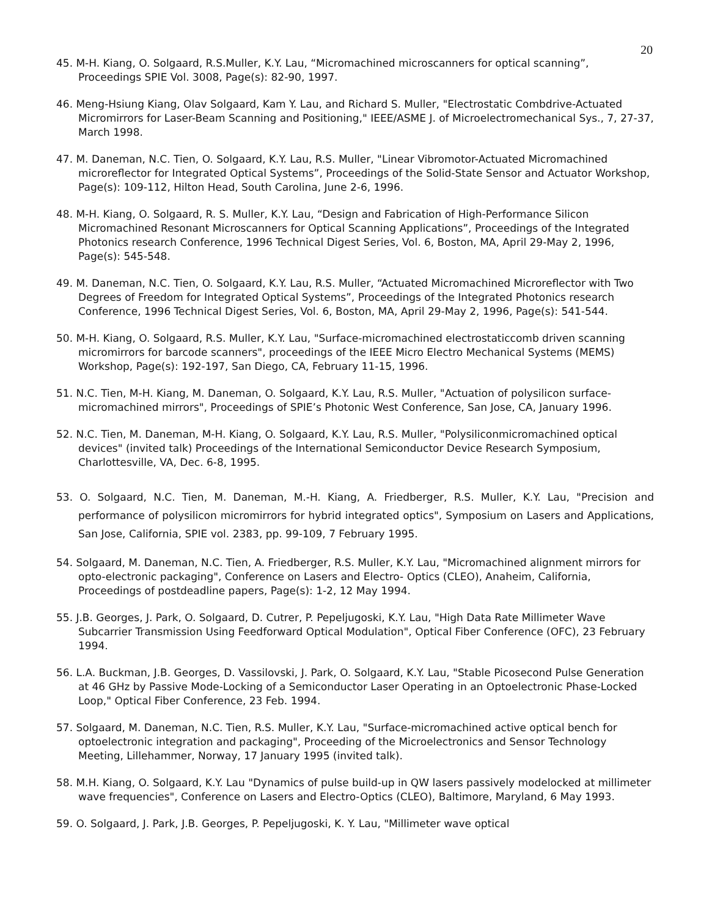20
45. M-H. Kiang, O. Solgaard, R.S.Muller, K.Y. Lau, “Micromachined microscanners for optical scanning”, Proceedings SPIE Vol. 3008, Page(s): 82-90, 1997.
46. Meng-Hsiung Kiang, Olav Solgaard, Kam Y. Lau, and Richard S. Muller, "Electrostatic Combdrive-Actuated Micromirrors for Laser-Beam Scanning and Positioning," IEEE/ASME J. of Microelectromechanical Sys., 7, 27-37, March 1998.
47. M. Daneman, N.C. Tien, O. Solgaard, K.Y. Lau, R.S. Muller, "Linear Vibromotor-Actuated Micromachined microreflector for Integrated Optical Systems”, Proceedings of the Solid-State Sensor and Actuator Workshop, Page(s): 109-112, Hilton Head, South Carolina, June 2-6, 1996.
48. M-H. Kiang, O. Solgaard, R. S. Muller, K.Y. Lau, “Design and Fabrication of High-Performance Silicon Micromachined Resonant Microscanners for Optical Scanning Applications”, Proceedings of the Integrated Photonics research Conference, 1996 Technical Digest Series, Vol. 6, Boston, MA, April 29-May 2, 1996, Page(s): 545-548.
49. M. Daneman, N.C. Tien, O. Solgaard, K.Y. Lau, R.S. Muller, “Actuated Micromachined Microreflector with Two Degrees of Freedom for Integrated Optical Systems”, Proceedings of the Integrated Photonics research Conference, 1996 Technical Digest Series, Vol. 6, Boston, MA, April 29-May 2, 1996, Page(s): 541-544.
50. M-H. Kiang, O. Solgaard, R.S. Muller, K.Y. Lau, "Surface-micromachined electrostaticcomb driven scanning micromirrors for barcode scanners", proceedings of the IEEE Micro Electro Mechanical Systems (MEMS) Workshop, Page(s): 192-197, San Diego, CA, February 11-15, 1996.
51. N.C. Tien, M-H. Kiang, M. Daneman, O. Solgaard, K.Y. Lau, R.S. Muller, "Actuation of polysilicon surface-micromachined mirrors", Proceedings of SPIE’s Photonic West Conference, San Jose, CA, January 1996.
52. N.C. Tien, M. Daneman, M-H. Kiang, O. Solgaard, K.Y. Lau, R.S. Muller, "Polysiliconmicromachined optical devices" (invited talk) Proceedings of the International Semiconductor Device Research Symposium, Charlottesville, VA, Dec. 6-8, 1995.
53. O. Solgaard, N.C. Tien, M. Daneman, M.-H. Kiang, A. Friedberger, R.S. Muller, K.Y. Lau, "Precision and performance of polysilicon micromirrors for hybrid integrated optics", Symposium on Lasers and Applications, San Jose, California, SPIE vol. 2383, pp. 99-109, 7 February 1995.
54. Solgaard, M. Daneman, N.C. Tien, A. Friedberger, R.S. Muller, K.Y. Lau, "Micromachined alignment mirrors for opto-electronic packaging", Conference on Lasers and Electro- Optics (CLEO), Anaheim, California, Proceedings of postdeadline papers, Page(s): 1-2, 12 May 1994.
55. J.B. Georges, J. Park, O. Solgaard, D. Cutrer, P. Pepeljugoski, K.Y. Lau, "High Data Rate Millimeter Wave Subcarrier Transmission Using Feedforward Optical Modulation", Optical Fiber Conference (OFC), 23 February 1994.
56. L.A. Buckman, J.B. Georges, D. Vassilovski, J. Park, O. Solgaard, K.Y. Lau, "Stable Picosecond Pulse Generation at 46 GHz by Passive Mode-Locking of a Semiconductor Laser Operating in an Optoelectronic Phase-Locked Loop," Optical Fiber Conference, 23 Feb. 1994.
57. Solgaard, M. Daneman, N.C. Tien, R.S. Muller, K.Y. Lau, "Surface-micromachined active optical bench for optoelectronic integration and packaging", Proceeding of the Microelectronics and Sensor Technology Meeting, Lillehammer, Norway, 17 January 1995 (invited talk).
58. M.H. Kiang, O. Solgaard, K.Y. Lau "Dynamics of pulse build-up in QW lasers passively modelocked at millimeter wave frequencies", Conference on Lasers and Electro-Optics (CLEO), Baltimore, Maryland, 6 May 1993.
59. O. Solgaard, J. Park, J.B. Georges, P. Pepeljugoski, K. Y. Lau, "Millimeter wave optical